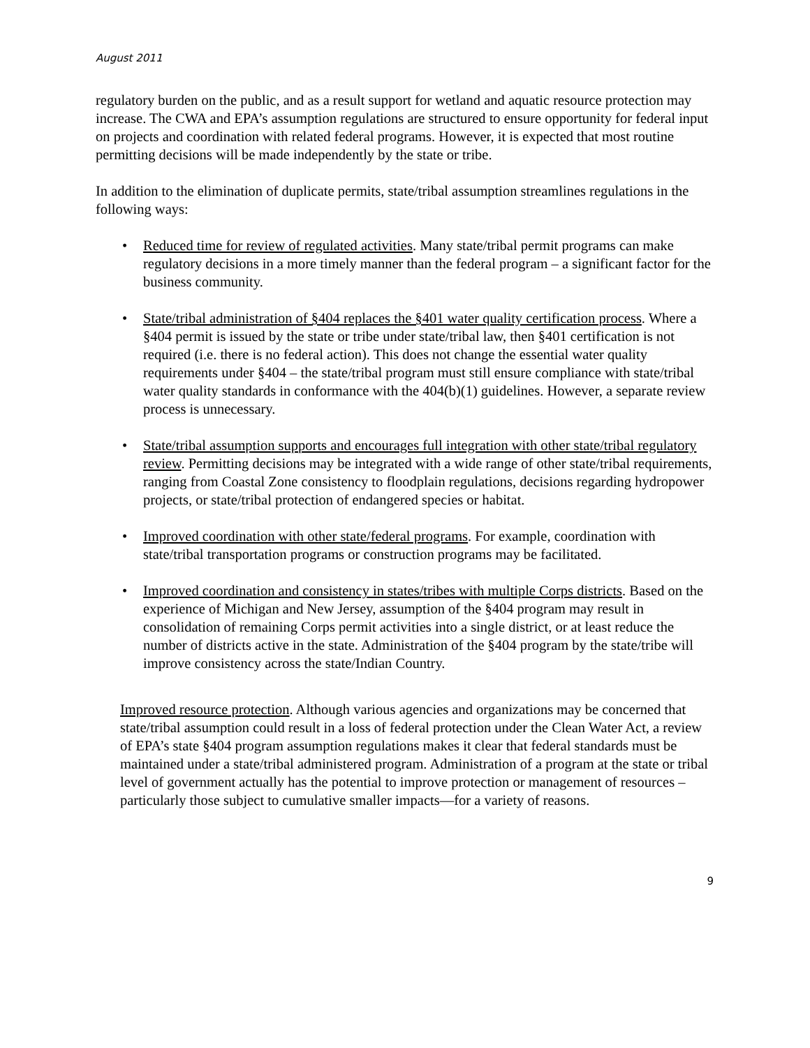August 2011
regulatory burden on the public, and as a result support for wetland and aquatic resource protection may increase. The CWA and EPA’s assumption regulations are structured to ensure opportunity for federal input on projects and coordination with related federal programs. However, it is expected that most routine permitting decisions will be made independently by the state or tribe.
In addition to the elimination of duplicate permits, state/tribal assumption streamlines regulations in the following ways:
• Reduced time for review of regulated activities. Many state/tribal permit programs can make regulatory decisions in a more timely manner than the federal program – a significant factor for the business community.
• State/tribal administration of §404 replaces the §401 water quality certification process. Where a §404 permit is issued by the state or tribe under state/tribal law, then §401 certification is not required (i.e. there is no federal action). This does not change the essential water quality requirements under §404 – the state/tribal program must still ensure compliance with state/tribal water quality standards in conformance with the 404(b)(1) guidelines. However, a separate review process is unnecessary.
• State/tribal assumption supports and encourages full integration with other state/tribal regulatory review. Permitting decisions may be integrated with a wide range of other state/tribal requirements, ranging from Coastal Zone consistency to floodplain regulations, decisions regarding hydropower projects, or state/tribal protection of endangered species or habitat.
• Improved coordination with other state/federal programs. For example, coordination with state/tribal transportation programs or construction programs may be facilitated.
• Improved coordination and consistency in states/tribes with multiple Corps districts. Based on the experience of Michigan and New Jersey, assumption of the §404 program may result in consolidation of remaining Corps permit activities into a single district, or at least reduce the number of districts active in the state. Administration of the §404 program by the state/tribe will improve consistency across the state/Indian Country.
Improved resource protection. Although various agencies and organizations may be concerned that state/tribal assumption could result in a loss of federal protection under the Clean Water Act, a review of EPA’s state §404 program assumption regulations makes it clear that federal standards must be maintained under a state/tribal administered program. Administration of a program at the state or tribal level of government actually has the potential to improve protection or management of resources – particularly those subject to cumulative smaller impacts—for a variety of reasons.
9